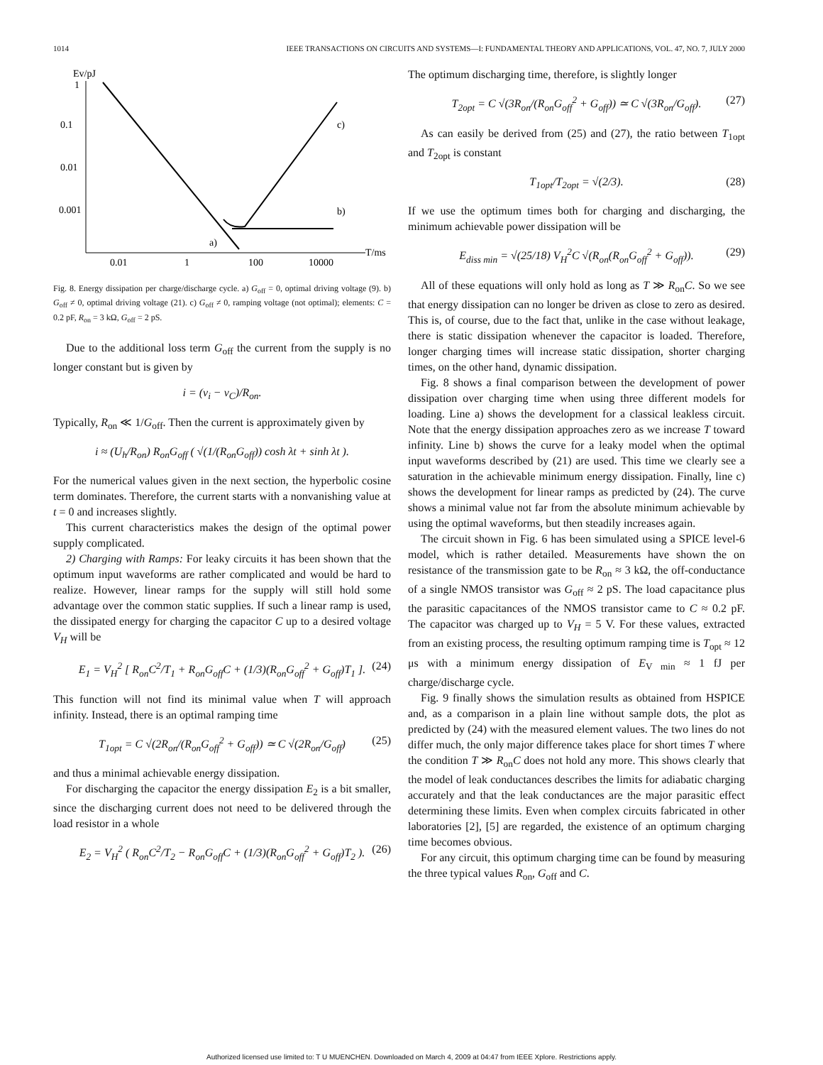1014 IEEE TRANSACTIONS ON CIRCUITS AND SYSTEMS—I: FUNDAMENTAL THEORY AND APPLICATIONS, VOL. 47, NO. 7, JULY 2000
Ev/pJ
1
0.1
0.01
0.001
0.01
1
100
10000
T/ms
c)
b)
a)
Fig. 8. Energy dissipation per charge/discharge cycle. a) G<sub>off</sub> = 0, optimal driving voltage (9). b) G<sub>off</sub> ≠ 0, optimal driving voltage (21). c) G<sub>off</sub> ≠ 0, ramping voltage (not optimal); elements: C = 0.2 pF, R<sub>on</sub> = 3 kΩ, G<sub>off</sub> = 2 pS.
Due to the additional loss term G<sub>off</sub> the current from the supply is no longer constant but is given by
i = (v<sub>i</sub> − v<sub>C</sub>)/R<sub>on</sub>.
Typically, R<sub>on</sub> ≪ 1/G<sub>off</sub>. Then the current is approximately given by
i ≈ (U<sub>h</sub>/R<sub>on</sub>) R<sub>on</sub>G<sub>off</sub> ( √(1/(R<sub>on</sub>G<sub>off</sub>)) cosh λt + sinh λt ).
For the numerical values given in the next section, the hyperbolic cosine term dominates. Therefore, the current starts with a nonvanishing value at t = 0 and increases slightly.
This current characteristics makes the design of the optimal power supply complicated.
2) Charging with Ramps: For leaky circuits it has been shown that the optimum input waveforms are rather complicated and would be hard to realize. However, linear ramps for the supply will still hold some advantage over the common static supplies. If such a linear ramp is used, the dissipated energy for charging the capacitor C up to a desired voltage V<sub>H</sub> will be
E<sub>1</sub> = V<sub>H</sub><sup>2</sup> [ R<sub>on</sub>C<sup>2</sup>/T<sub>1</sub> + R<sub>on</sub>G<sub>off</sub>C + (1/3)(R<sub>on</sub>G<sub>off</sub><sup>2</sup> + G<sub>off</sub>)T<sub>1</sub> ]. (24)
This function will not find its minimal value when T will approach infinity. Instead, there is an optimal ramping time
T<sub>1opt</sub> = C √(2R<sub>on</sub>/(R<sub>on</sub>G<sub>off</sub><sup>2</sup> + G<sub>off</sub>)) ≃ C √(2R<sub>on</sub>/G<sub>off</sub>) (25)
and thus a minimal achievable energy dissipation.
For discharging the capacitor the energy dissipation E<sub>2</sub> is a bit smaller, since the discharging current does not need to be delivered through the load resistor in a whole
E<sub>2</sub> = V<sub>H</sub><sup>2</sup> ( R<sub>on</sub>C<sup>2</sup>/T<sub>2</sub> − R<sub>on</sub>G<sub>off</sub>C + (1/3)(R<sub>on</sub>G<sub>off</sub><sup>2</sup> + G<sub>off</sub>)T<sub>2</sub> ). (26)
The optimum discharging time, therefore, is slightly longer
T<sub>2opt</sub> = C √(3R<sub>on</sub>/(R<sub>on</sub>G<sub>off</sub><sup>2</sup> + G<sub>off</sub>)) ≃ C √(3R<sub>on</sub>/G<sub>off</sub>). (27)
As can easily be derived from (25) and (27), the ratio between T<sub>1opt</sub> and T<sub>2opt</sub> is constant
T<sub>1opt</sub>/T<sub>2opt</sub> = √(2/3). (28)
If we use the optimum times both for charging and discharging, the minimum achievable power dissipation will be
E<sub>diss min</sub> = √(25/18) V<sub>H</sub><sup>2</sup>C √(R<sub>on</sub>(R<sub>on</sub>G<sub>off</sub><sup>2</sup> + G<sub>off</sub>)). (29)
All of these equations will only hold as long as T ≫ R<sub>on</sub>C. So we see that energy dissipation can no longer be driven as close to zero as desired. This is, of course, due to the fact that, unlike in the case without leakage, there is static dissipation whenever the capacitor is loaded. Therefore, longer charging times will increase static dissipation, shorter charging times, on the other hand, dynamic dissipation.
Fig. 8 shows a final comparison between the development of power dissipation over charging time when using three different models for loading. Line a) shows the development for a classical leakless circuit. Note that the energy dissipation approaches zero as we increase T toward infinity. Line b) shows the curve for a leaky model when the optimal input waveforms described by (21) are used. This time we clearly see a saturation in the achievable minimum energy dissipation. Finally, line c) shows the development for linear ramps as predicted by (24). The curve shows a minimal value not far from the absolute minimum achievable by using the optimal waveforms, but then steadily increases again.
The circuit shown in Fig. 6 has been simulated using a SPICE level-6 model, which is rather detailed. Measurements have shown the on resistance of the transmission gate to be R<sub>on</sub> ≈ 3 kΩ, the off-conductance of a single NMOS transistor was G<sub>off</sub> ≈ 2 pS. The load capacitance plus the parasitic capacitances of the NMOS transistor came to C ≈ 0.2 pF. The capacitor was charged up to V<sub>H</sub> = 5 V. For these values, extracted from an existing process, the resulting optimum ramping time is T<sub>opt</sub> ≈ 12 μs with a minimum energy dissipation of E<sub>V min</sub> ≈ 1 fJ per charge/discharge cycle.
Fig. 9 finally shows the simulation results as obtained from HSPICE and, as a comparison in a plain line without sample dots, the plot as predicted by (24) with the measured element values. The two lines do not differ much, the only major difference takes place for short times T where the condition T ≫ R<sub>on</sub>C does not hold any more. This shows clearly that the model of leak conductances describes the limits for adiabatic charging accurately and that the leak conductances are the major parasitic effect determining these limits. Even when complex circuits fabricated in other laboratories [2], [5] are regarded, the existence of an optimum charging time becomes obvious.
For any circuit, this optimum charging time can be found by measuring the three typical values R<sub>on</sub>, G<sub>off</sub> and C.
Authorized licensed use limited to: T U MUENCHEN. Downloaded on March 4, 2009 at 04:47 from IEEE Xplore. Restrictions apply.